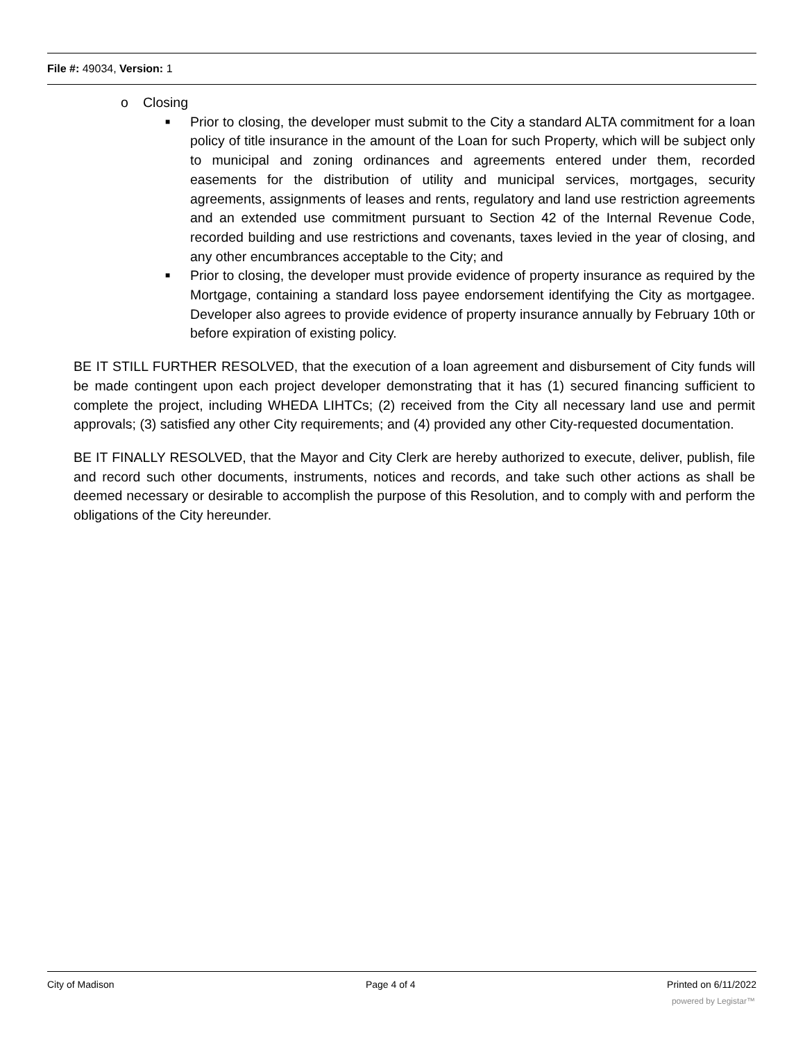File #: 49034, Version: 1
o Closing
■ Prior to closing, the developer must submit to the City a standard ALTA commitment for a loan policy of title insurance in the amount of the Loan for such Property, which will be subject only to municipal and zoning ordinances and agreements entered under them, recorded easements for the distribution of utility and municipal services, mortgages, security agreements, assignments of leases and rents, regulatory and land use restriction agreements and an extended use commitment pursuant to Section 42 of the Internal Revenue Code, recorded building and use restrictions and covenants, taxes levied in the year of closing, and any other encumbrances acceptable to the City; and
■ Prior to closing, the developer must provide evidence of property insurance as required by the Mortgage, containing a standard loss payee endorsement identifying the City as mortgagee. Developer also agrees to provide evidence of property insurance annually by February 10th or before expiration of existing policy.
BE IT STILL FURTHER RESOLVED, that the execution of a loan agreement and disbursement of City funds will be made contingent upon each project developer demonstrating that it has (1) secured financing sufficient to complete the project, including WHEDA LIHTCs; (2) received from the City all necessary land use and permit approvals; (3) satisfied any other City requirements; and (4) provided any other City-requested documentation.
BE IT FINALLY RESOLVED, that the Mayor and City Clerk are hereby authorized to execute, deliver, publish, file and record such other documents, instruments, notices and records, and take such other actions as shall be deemed necessary or desirable to accomplish the purpose of this Resolution, and to comply with and perform the obligations of the City hereunder.
City of Madison Page 4 of 4 Printed on 6/11/2022
powered by Legistar™